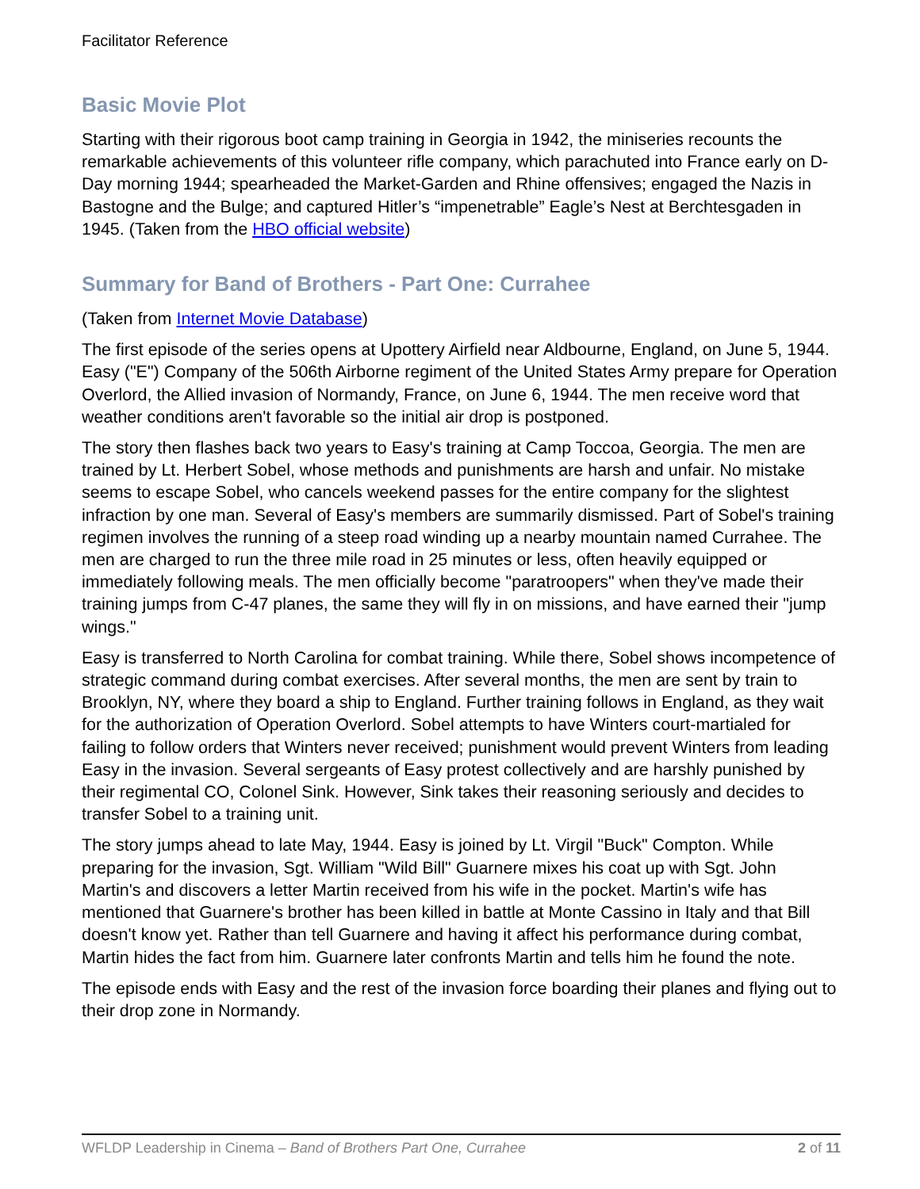Facilitator Reference
Basic Movie Plot
Starting with their rigorous boot camp training in Georgia in 1942, the miniseries recounts the remarkable achievements of this volunteer rifle company, which parachuted into France early on D-Day morning 1944; spearheaded the Market-Garden and Rhine offensives; engaged the Nazis in Bastogne and the Bulge; and captured Hitler’s “impenetrable” Eagle’s Nest at Berchtesgaden in 1945. (Taken from the HBO official website)
Summary for Band of Brothers - Part One: Currahee
(Taken from Internet Movie Database)
The first episode of the series opens at Upottery Airfield near Aldbourne, England, on June 5, 1944. Easy ("E") Company of the 506th Airborne regiment of the United States Army prepare for Operation Overlord, the Allied invasion of Normandy, France, on June 6, 1944. The men receive word that weather conditions aren't favorable so the initial air drop is postponed.
The story then flashes back two years to Easy's training at Camp Toccoa, Georgia. The men are trained by Lt. Herbert Sobel, whose methods and punishments are harsh and unfair. No mistake seems to escape Sobel, who cancels weekend passes for the entire company for the slightest infraction by one man. Several of Easy's members are summarily dismissed. Part of Sobel's training regimen involves the running of a steep road winding up a nearby mountain named Currahee. The men are charged to run the three mile road in 25 minutes or less, often heavily equipped or immediately following meals. The men officially become "paratroopers" when they've made their training jumps from C-47 planes, the same they will fly in on missions, and have earned their "jump wings."
Easy is transferred to North Carolina for combat training. While there, Sobel shows incompetence of strategic command during combat exercises. After several months, the men are sent by train to Brooklyn, NY, where they board a ship to England. Further training follows in England, as they wait for the authorization of Operation Overlord. Sobel attempts to have Winters court-martialed for failing to follow orders that Winters never received; punishment would prevent Winters from leading Easy in the invasion. Several sergeants of Easy protest collectively and are harshly punished by their regimental CO, Colonel Sink. However, Sink takes their reasoning seriously and decides to transfer Sobel to a training unit.
The story jumps ahead to late May, 1944. Easy is joined by Lt. Virgil "Buck" Compton. While preparing for the invasion, Sgt. William "Wild Bill" Guarnere mixes his coat up with Sgt. John Martin's and discovers a letter Martin received from his wife in the pocket. Martin's wife has mentioned that Guarnere's brother has been killed in battle at Monte Cassino in Italy and that Bill doesn't know yet. Rather than tell Guarnere and having it affect his performance during combat, Martin hides the fact from him. Guarnere later confronts Martin and tells him he found the note.
The episode ends with Easy and the rest of the invasion force boarding their planes and flying out to their drop zone in Normandy.
WFLDP Leadership in Cinema – Band of Brothers Part One, Currahee 2 of 11